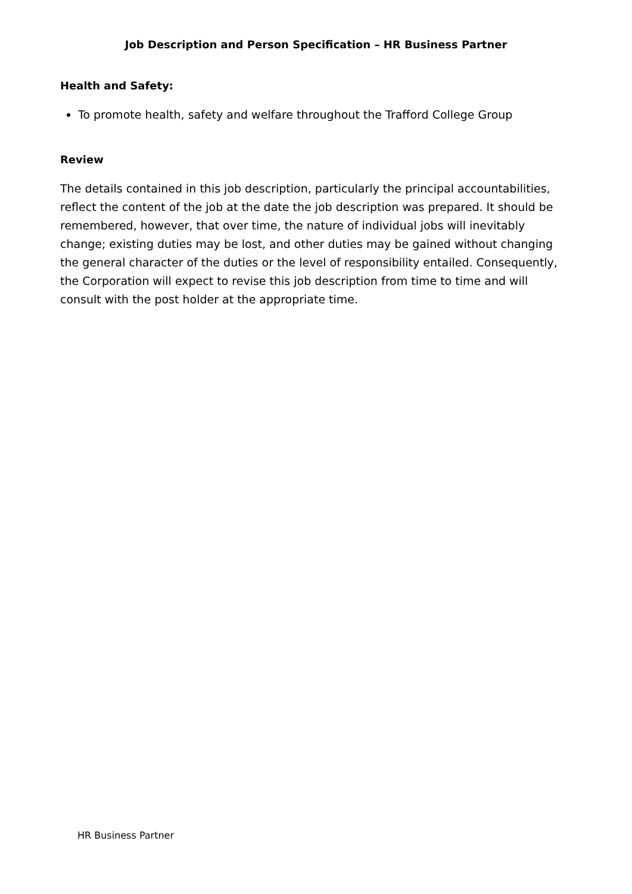Job Description and Person Specification – HR Business Partner
Health and Safety:
To promote health, safety and welfare throughout the Trafford College Group
Review
The details contained in this job description, particularly the principal accountabilities, reflect the content of the job at the date the job description was prepared. It should be remembered, however, that over time, the nature of individual jobs will inevitably change; existing duties may be lost, and other duties may be gained without changing the general character of the duties or the level of responsibility entailed. Consequently, the Corporation will expect to revise this job description from time to time and will consult with the post holder at the appropriate time.
HR Business Partner